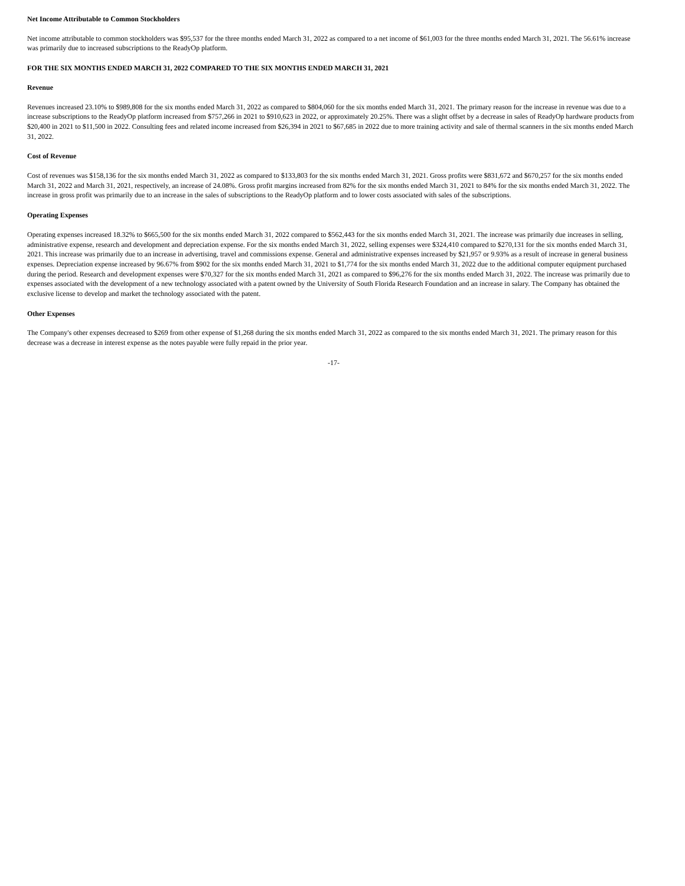Net Income Attributable to Common Stockholders
Net income attributable to common stockholders was $95,537 for the three months ended March 31, 2022 as compared to a net income of $61,003 for the three months ended March 31, 2021. The 56.61% increase was primarily due to increased subscriptions to the ReadyOp platform.
FOR THE SIX MONTHS ENDED MARCH 31, 2022 COMPARED TO THE SIX MONTHS ENDED MARCH 31, 2021
Revenue
Revenues increased 23.10% to $989,808 for the six months ended March 31, 2022 as compared to $804,060 for the six months ended March 31, 2021. The primary reason for the increase in revenue was due to a increase subscriptions to the ReadyOp platform increased from $757,266 in 2021 to $910,623 in 2022, or approximately 20.25%. There was a slight offset by a decrease in sales of ReadyOp hardware products from $20,400 in 2021 to $11,500 in 2022. Consulting fees and related income increased from $26,394 in 2021 to $67,685 in 2022 due to more training activity and sale of thermal scanners in the six months ended March 31, 2022.
Cost of Revenue
Cost of revenues was $158,136 for the six months ended March 31, 2022 as compared to $133,803 for the six months ended March 31, 2021. Gross profits were $831,672 and $670,257 for the six months ended March 31, 2022 and March 31, 2021, respectively, an increase of 24.08%. Gross profit margins increased from 82% for the six months ended March 31, 2021 to 84% for the six months ended March 31, 2022. The increase in gross profit was primarily due to an increase in the sales of subscriptions to the ReadyOp platform and to lower costs associated with sales of the subscriptions.
Operating Expenses
Operating expenses increased 18.32% to $665,500 for the six months ended March 31, 2022 compared to $562,443 for the six months ended March 31, 2021. The increase was primarily due increases in selling, administrative expense, research and development and depreciation expense. For the six months ended March 31, 2022, selling expenses were $324,410 compared to $270,131 for the six months ended March 31, 2021. This increase was primarily due to an increase in advertising, travel and commissions expense. General and administrative expenses increased by $21,957 or 9.93% as a result of increase in general business expenses. Depreciation expense increased by 96.67% from $902 for the six months ended March 31, 2021 to $1,774 for the six months ended March 31, 2022 due to the additional computer equipment purchased during the period. Research and development expenses were $70,327 for the six months ended March 31, 2021 as compared to $96,276 for the six months ended March 31, 2022. The increase was primarily due to expenses associated with the development of a new technology associated with a patent owned by the University of South Florida Research Foundation and an increase in salary. The Company has obtained the exclusive license to develop and market the technology associated with the patent.
Other Expenses
The Company's other expenses decreased to $269 from other expense of $1,268 during the six months ended March 31, 2022 as compared to the six months ended March 31, 2021. The primary reason for this decrease was a decrease in interest expense as the notes payable were fully repaid in the prior year.
-17-